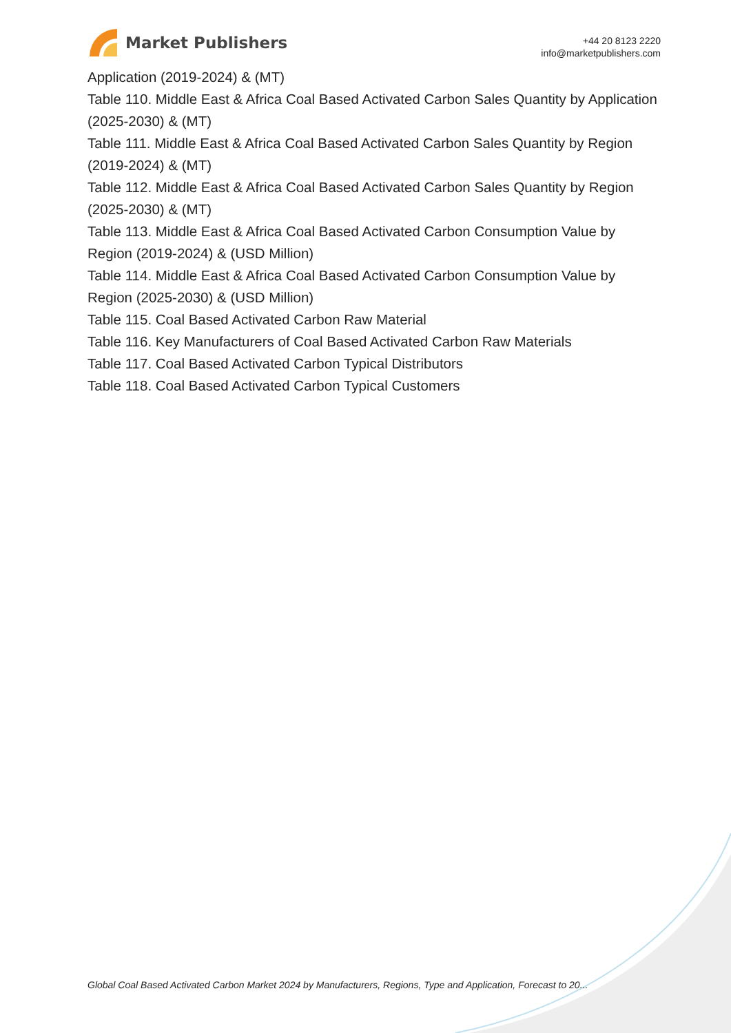Market Publishers
+44 20 8123 2220
info@marketpublishers.com
Application (2019-2024) & (MT)
Table 110. Middle East & Africa Coal Based Activated Carbon Sales Quantity by Application (2025-2030) & (MT)
Table 111. Middle East & Africa Coal Based Activated Carbon Sales Quantity by Region (2019-2024) & (MT)
Table 112. Middle East & Africa Coal Based Activated Carbon Sales Quantity by Region (2025-2030) & (MT)
Table 113. Middle East & Africa Coal Based Activated Carbon Consumption Value by Region (2019-2024) & (USD Million)
Table 114. Middle East & Africa Coal Based Activated Carbon Consumption Value by Region (2025-2030) & (USD Million)
Table 115. Coal Based Activated Carbon Raw Material
Table 116. Key Manufacturers of Coal Based Activated Carbon Raw Materials
Table 117. Coal Based Activated Carbon Typical Distributors
Table 118. Coal Based Activated Carbon Typical Customers
Global Coal Based Activated Carbon Market 2024 by Manufacturers, Regions, Type and Application, Forecast to 20...